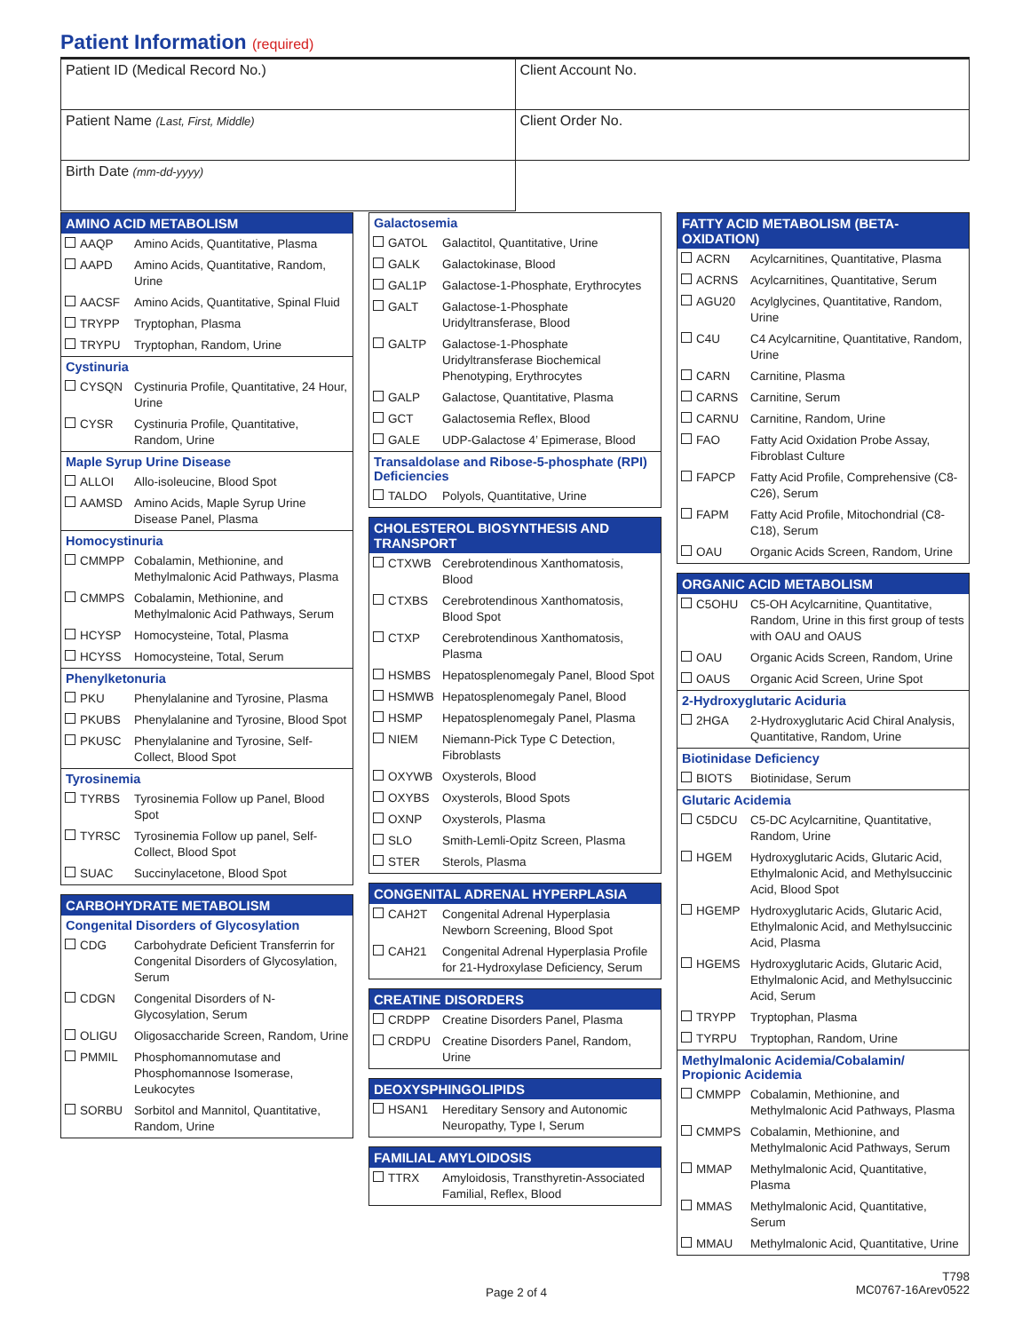Patient Information (required)
| Patient ID (Medical Record No.) | Client Account No. |
| Patient Name (Last, First, Middle) | Client Order No. |
| Birth Date (mm-dd-yyyy) | |
AMINO ACID METABOLISM
| AAQP | Amino Acids, Quantitative, Plasma |
| AAPD | Amino Acids, Quantitative, Random, Urine |
| AACSF | Amino Acids, Quantitative, Spinal Fluid |
| TRYPP | Tryptophan, Plasma |
| TRYPU | Tryptophan, Random, Urine |
Cystinuria
| CYSQN | Cystinuria Profile, Quantitative, 24 Hour, Urine |
| CYSR | Cystinuria Profile, Quantitative, Random, Urine |
Maple Syrup Urine Disease
| ALLOI | Allo-isoleucine, Blood Spot |
| AAMSD | Amino Acids, Maple Syrup Urine Disease Panel, Plasma |
Homocystinuria
| CMMPP | Cobalamin, Methionine, and Methylmalonic Acid Pathways, Plasma |
| CMMPS | Cobalamin, Methionine, and Methylmalonic Acid Pathways, Serum |
| HCYSP | Homocysteine, Total, Plasma |
| HCYSS | Homocysteine, Total, Serum |
Phenylketonuria
| PKU | Phenylalanine and Tyrosine, Plasma |
| PKUBS | Phenylalanine and Tyrosine, Blood Spot |
| PKUSC | Phenylalanine and Tyrosine, Self-Collect, Blood Spot |
Tyrosinemia
| TYRBS | Tyrosinemia Follow up Panel, Blood Spot |
| TYRSC | Tyrosinemia Follow up panel, Self-Collect, Blood Spot |
| SUAC | Succinylacetone, Blood Spot |
CARBOHYDRATE METABOLISM
Congenital Disorders of Glycosylation
| CDG | Carbohydrate Deficient Transferrin for Congenital Disorders of Glycosylation, Serum |
| CDGN | Congenital Disorders of N-Glycosylation, Serum |
| OLIGU | Oligosaccharide Screen, Random, Urine |
| PMMIL | Phosphomannomutase and Phosphomannose Isomerase, Leukocytes |
| SORBU | Sorbitol and Mannitol, Quantitative, Random, Urine |
Galactosemia
| GATOL | Galactitol, Quantitative, Urine |
| GALK | Galactokinase, Blood |
| GAL1P | Galactose-1-Phosphate, Erythrocytes |
| GALT | Galactose-1-Phosphate Uridyltransferase, Blood |
| GALTP | Galactose-1-Phosphate Uridyltransferase Biochemical Phenotyping, Erythrocytes |
| GALP | Galactose, Quantitative, Plasma |
| GCT | Galactosemia Reflex, Blood |
| GALE | UDP-Galactose 4’ Epimerase, Blood |
Transaldolase and Ribose-5-phosphate (RPI) Deficiencies
| TALDO | Polyols, Quantitative, Urine |
CHOLESTEROL BIOSYNTHESIS AND TRANSPORT
| CTXWB | Cerebrotendinous Xanthomatosis, Blood |
| CTXBS | Cerebrotendinous Xanthomatosis, Blood Spot |
| CTXP | Cerebrotendinous Xanthomatosis, Plasma |
| HSMBS | Hepatosplenomegaly Panel, Blood Spot |
| HSMWB | Hepatosplenomegaly Panel, Blood |
| HSMP | Hepatosplenomegaly Panel, Plasma |
| NIEM | Niemann-Pick Type C Detection, Fibroblasts |
| OXYWB | Oxysterols, Blood |
| OXYBS | Oxysterols, Blood Spots |
| OXNP | Oxysterols, Plasma |
| SLO | Smith-Lemli-Opitz Screen, Plasma |
| STER | Sterols, Plasma |
CONGENITAL ADRENAL HYPERPLASIA
| CAH2T | Congenital Adrenal Hyperplasia Newborn Screening, Blood Spot |
| CAH21 | Congenital Adrenal Hyperplasia Profile for 21-Hydroxylase Deficiency, Serum |
CREATINE DISORDERS
| CRDPP | Creatine Disorders Panel, Plasma |
| CRDPU | Creatine Disorders Panel, Random, Urine |
DEOXYSPHINGOLIPIDS
| HSAN1 | Hereditary Sensory and Autonomic Neuropathy, Type I, Serum |
FAMILIAL AMYLOIDOSIS
| TTRX | Amyloidosis, Transthyretin-Associated Familial, Reflex, Blood |
FATTY ACID METABOLISM (BETA-OXIDATION)
| ACRN | Acylcarnitines, Quantitative, Plasma |
| ACRNS | Acylcarnitines, Quantitative, Serum |
| AGU20 | Acylglycines, Quantitative, Random, Urine |
| C4U | C4 Acylcarnitine, Quantitative, Random, Urine |
| CARN | Carnitine, Plasma |
| CARNS | Carnitine, Serum |
| CARNU | Carnitine, Random, Urine |
| FAO | Fatty Acid Oxidation Probe Assay, Fibroblast Culture |
| FAPCP | Fatty Acid Profile, Comprehensive (C8-C26), Serum |
| FAPM | Fatty Acid Profile, Mitochondrial (C8-C18), Serum |
| OAU | Organic Acids Screen, Random, Urine |
ORGANIC ACID METABOLISM
| C5OHU | C5-OH Acylcarnitine, Quantitative, Random, Urine in this first group of tests with OAU and OAUS |
| OAU | Organic Acids Screen, Random, Urine |
| OAUS | Organic Acid Screen, Urine Spot |
2-Hydroxyglutaric Aciduria
| 2HGA | 2-Hydroxyglutaric Acid Chiral Analysis, Quantitative, Random, Urine |
Biotinidase Deficiency
| BIOTS | Biotinidase, Serum |
Glutaric Acidemia
| C5DCU | C5-DC Acylcarnitine, Quantitative, Random, Urine |
| HGEM | Hydroxyglutaric Acids, Glutaric Acid, Ethylmalonic Acid, and Methylsuccinic Acid, Blood Spot |
| HGEMP | Hydroxyglutaric Acids, Glutaric Acid, Ethylmalonic Acid, and Methylsuccinic Acid, Plasma |
| HGEMS | Hydroxyglutaric Acids, Glutaric Acid, Ethylmalonic Acid, and Methylsuccinic Acid, Serum |
| TRYPP | Tryptophan, Plasma |
| TYRPU | Tryptophan, Random, Urine |
Methylmalonic Acidemia/Cobalamin/
Propionic Acidemia
| CMMPP | Cobalamin, Methionine, and Methylmalonic Acid Pathways, Plasma |
| CMMPS | Cobalamin, Methionine, and Methylmalonic Acid Pathways, Serum |
| MMAP | Methylmalonic Acid, Quantitative, Plasma |
| MMAS | Methylmalonic Acid, Quantitative, Serum |
| MMAU | Methylmalonic Acid, Quantitative, Urine |
Page 2 of 4
T798
MC0767-16Arev0522